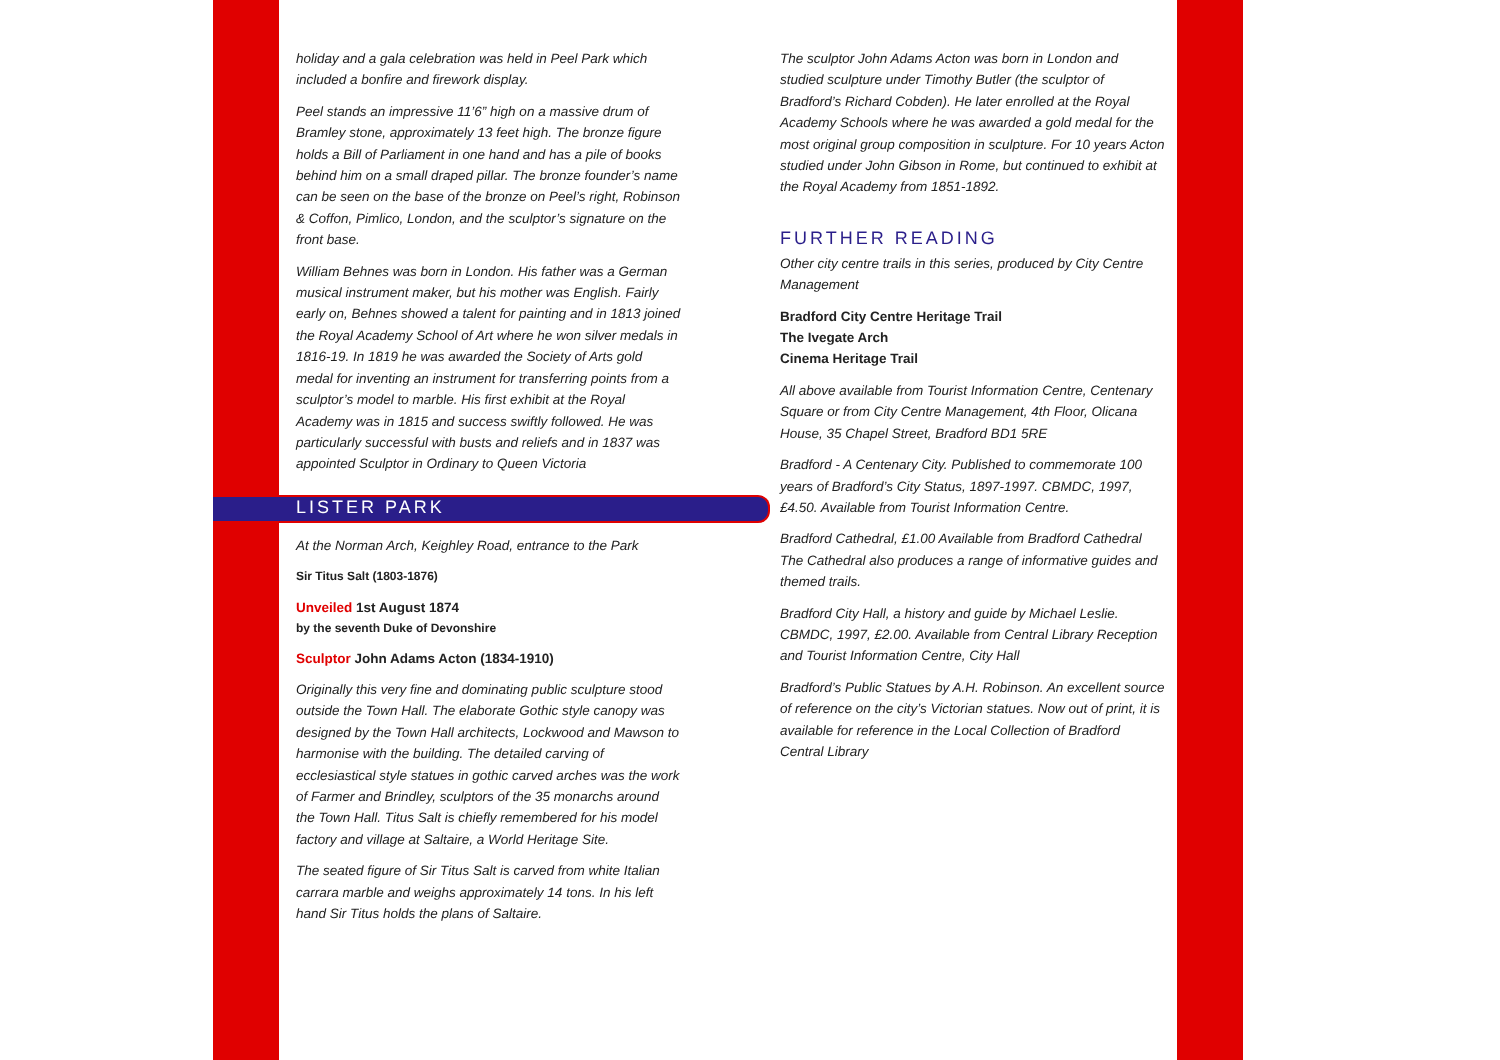holiday and a gala celebration was held in Peel Park which included a bonfire and firework display.
Peel stands an impressive 11’6” high on a massive drum of Bramley stone, approximately 13 feet high. The bronze figure holds a Bill of Parliament in one hand and has a pile of books behind him on a small draped pillar. The bronze founder’s name can be seen on the base of the bronze on Peel’s right, Robinson & Coffon, Pimlico, London, and the sculptor’s signature on the front base.
William Behnes was born in London. His father was a German musical instrument maker, but his mother was English. Fairly early on, Behnes showed a talent for painting and in 1813 joined the Royal Academy School of Art where he won silver medals in 1816-19. In 1819 he was awarded the Society of Arts gold medal for inventing an instrument for transferring points from a sculptor’s model to marble. His first exhibit at the Royal Academy was in 1815 and success swiftly followed. He was particularly successful with busts and reliefs and in 1837 was appointed Sculptor in Ordinary to Queen Victoria
LISTER PARK
At the Norman Arch, Keighley Road, entrance to the Park
Sir Titus Salt (1803-1876)
Unveiled 1st August 1874
by the seventh Duke of Devonshire
Sculptor John Adams Acton (1834-1910)
Originally this very fine and dominating public sculpture stood outside the Town Hall. The elaborate Gothic style canopy was designed by the Town Hall architects, Lockwood and Mawson to harmonise with the building. The detailed carving of ecclesiastical style statues in gothic carved arches was the work of Farmer and Brindley, sculptors of the 35 monarchs around the Town Hall. Titus Salt is chiefly remembered for his model factory and village at Saltaire, a World Heritage Site.
The seated figure of Sir Titus Salt is carved from white Italian carrara marble and weighs approximately 14 tons. In his left hand Sir Titus holds the plans of Saltaire.
The sculptor John Adams Acton was born in London and studied sculpture under Timothy Butler (the sculptor of Bradford’s Richard Cobden). He later enrolled at the Royal Academy Schools where he was awarded a gold medal for the most original group composition in sculpture. For 10 years Acton studied under John Gibson in Rome, but continued to exhibit at the Royal Academy from 1851-1892.
FURTHER READING
Other city centre trails in this series, produced by City Centre Management
Bradford City Centre Heritage Trail
The Ivegate Arch
Cinema Heritage Trail
All above available from Tourist Information Centre, Centenary Square or from City Centre Management, 4th Floor, Olicana House, 35 Chapel Street, Bradford BD1 5RE
Bradford - A Centenary City. Published to commemorate 100 years of Bradford’s City Status, 1897-1997. CBMDC, 1997, £4.50. Available from Tourist Information Centre.
Bradford Cathedral, £1.00 Available from Bradford Cathedral The Cathedral also produces a range of informative guides and themed trails.
Bradford City Hall, a history and guide by Michael Leslie. CBMDC, 1997, £2.00. Available from Central Library Reception and Tourist Information Centre, City Hall
Bradford’s Public Statues by A.H. Robinson. An excellent source of reference on the city’s Victorian statues. Now out of print, it is available for reference in the Local Collection of Bradford Central Library